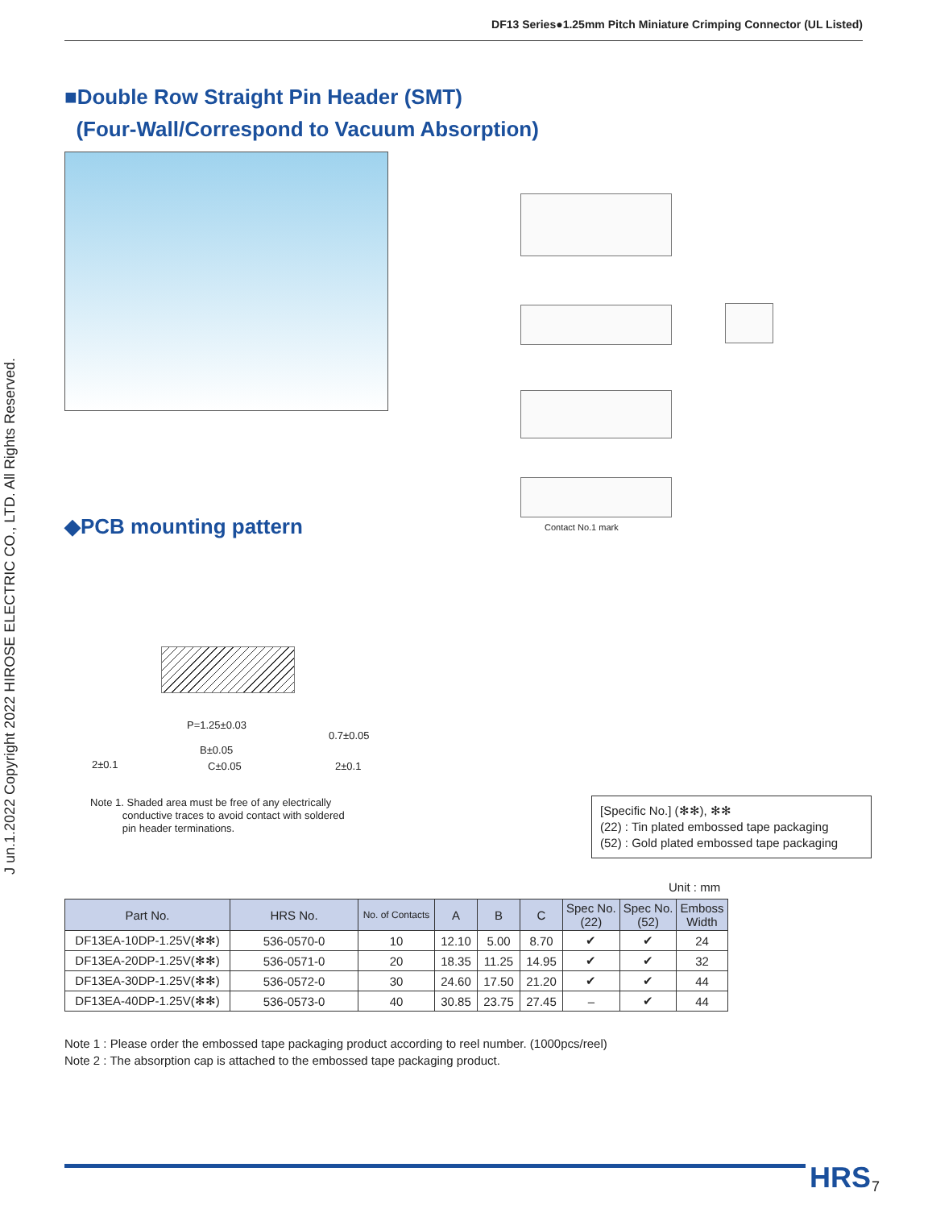DF13 Series●1.25mm Pitch Miniature Crimping Connector (UL Listed)
J un.1.2022 Copyright 2022 HIROSE ELECTRIC CO., LTD. All Rights Reserved.
■Double Row Straight Pin Header (SMT)
(Four-Wall/Correspond to Vacuum Absorption)
Contact No.1 mark
◆PCB mounting pattern
P=1.25±0.03
B±0.05
C±0.05
2±0.1 2±0.1
0.7±0.05
Note 1. Shaded area must be free of any electrically
conductive traces to avoid contact with soldered
pin header terminations.
[Specific No.] (✻✻), ✻✻
(22) : Tin plated embossed tape packaging
(52) : Gold plated embossed tape packaging
Unit : mm
| Part No. | HRS No. | No. of Contacts | A | B | C | Spec No. (22) | Spec No. (52) | Emboss Width |
| --- | --- | --- | --- | --- | --- | --- | --- | --- |
| DF13EA-10DP-1.25V(✻✻) | 536-0570-0 | 10 | 12.10 | 5.00 | 8.70 | ✔ | ✔ | 24 |
| DF13EA-20DP-1.25V(✻✻) | 536-0571-0 | 20 | 18.35 | 11.25 | 14.95 | ✔ | ✔ | 32 |
| DF13EA-30DP-1.25V(✻✻) | 536-0572-0 | 30 | 24.60 | 17.50 | 21.20 | ✔ | ✔ | 44 |
| DF13EA-40DP-1.25V(✻✻) | 536-0573-0 | 40 | 30.85 | 23.75 | 27.45 | – | ✔ | 44 |
Note 1 : Please order the embossed tape packaging product according to reel number. (1000pcs/reel)
Note 2 : The absorption cap is attached to the embossed tape packaging product.
HRS 7